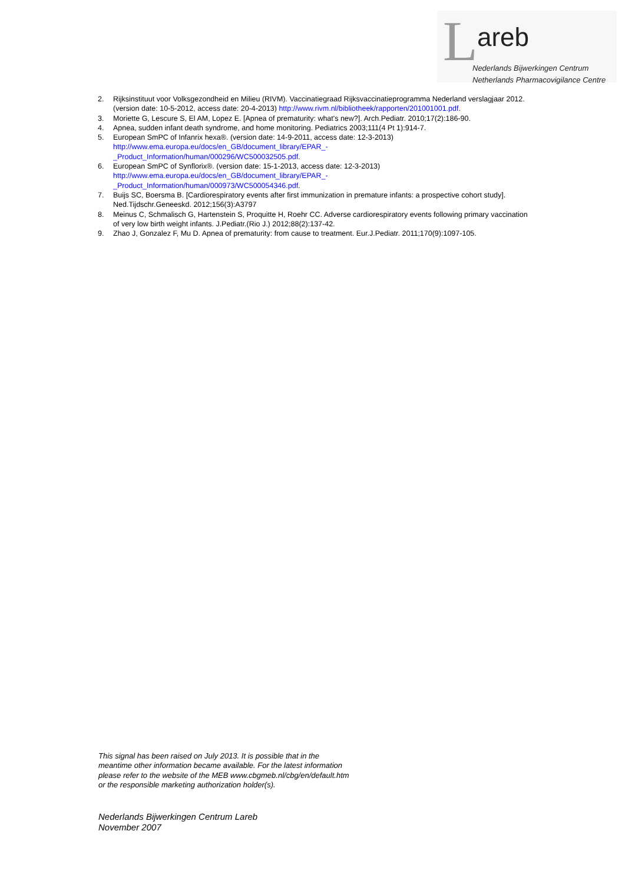L areb
Nederlands Bijwerkingen Centrum
Netherlands Pharmacovigilance Centre
2. Rijksinstituut voor Volksgezondheid en Milieu (RIVM). Vaccinatiegraad Rijksvaccinatieprogramma Nederland verslagjaar 2012. (version date: 10-5-2012, access date: 20-4-2013) http://www.rivm.nl/bibliotheek/rapporten/201001001.pdf.
3. Moriette G, Lescure S, El AM, Lopez E. [Apnea of prematurity: what's new?]. Arch.Pediatr. 2010;17(2):186-90.
4. Apnea, sudden infant death syndrome, and home monitoring. Pediatrics 2003;111(4 Pt 1):914-7.
5. European SmPC of Infanrix hexa®. (version date: 14-9-2011, access date: 12-3-2013)
http://www.ema.europa.eu/docs/en_GB/document_library/EPAR_-
_Product_Information/human/000296/WC500032505.pdf.
6. European SmPC of Synflorix®. (version date: 15-1-2013, access date: 12-3-2013)
http://www.ema.europa.eu/docs/en_GB/document_library/EPAR_-
_Product_Information/human/000973/WC500054346.pdf.
7. Buijs SC, Boersma B. [Cardiorespiratory events after first immunization in premature infants: a prospective cohort study]. Ned.Tijdschr.Geneeskd. 2012;156(3):A3797
8. Meinus C, Schmalisch G, Hartenstein S, Proquitte H, Roehr CC. Adverse cardiorespiratory events following primary vaccination of very low birth weight infants. J.Pediatr.(Rio J.) 2012;88(2):137-42.
9. Zhao J, Gonzalez F, Mu D. Apnea of prematurity: from cause to treatment. Eur.J.Pediatr. 2011;170(9):1097-105.
This signal has been raised on July 2013. It is possible that in the
meantime other information became available. For the latest information
please refer to the website of the MEB www.cbgmeb.nl/cbg/en/default.htm
or the responsible marketing authorization holder(s).
Nederlands Bijwerkingen Centrum Lareb
November 2007